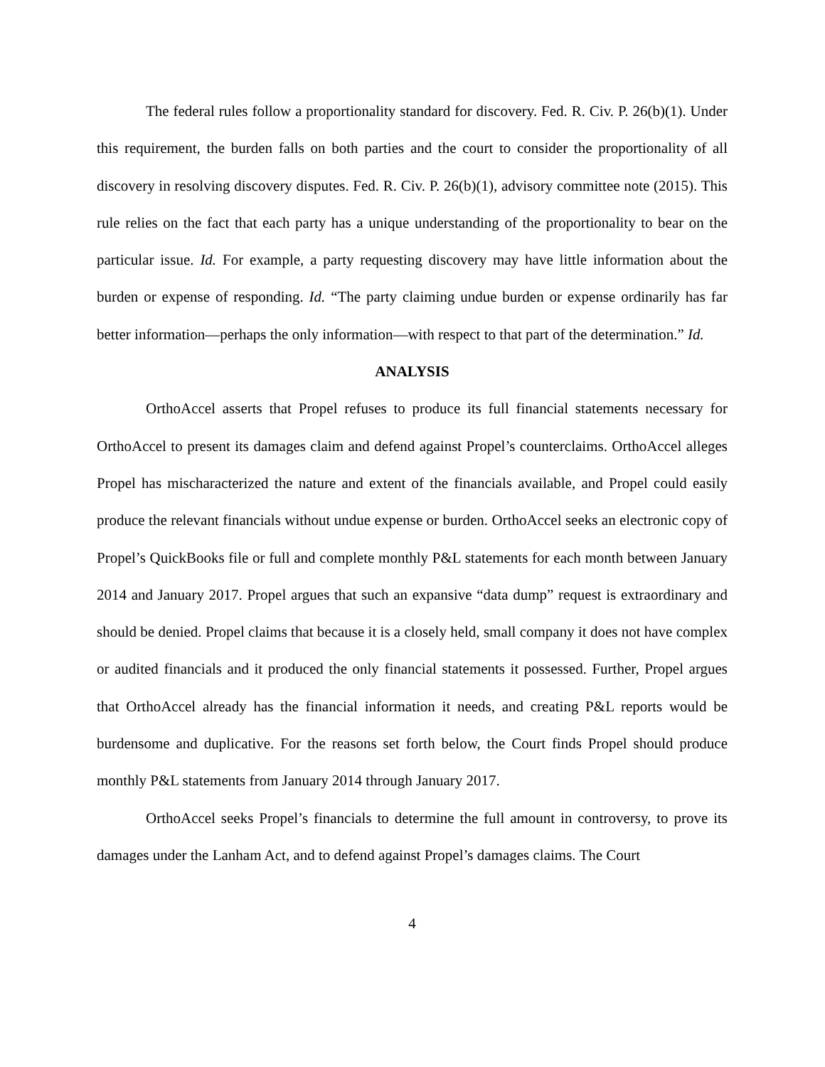The federal rules follow a proportionality standard for discovery. Fed. R. Civ. P. 26(b)(1). Under this requirement, the burden falls on both parties and the court to consider the proportionality of all discovery in resolving discovery disputes. Fed. R. Civ. P. 26(b)(1), advisory committee note (2015). This rule relies on the fact that each party has a unique understanding of the proportionality to bear on the particular issue. Id. For example, a party requesting discovery may have little information about the burden or expense of responding. Id. “The party claiming undue burden or expense ordinarily has far better information—perhaps the only information—with respect to that part of the determination.” Id.
ANALYSIS
OrthoAccel asserts that Propel refuses to produce its full financial statements necessary for OrthoAccel to present its damages claim and defend against Propel’s counterclaims. OrthoAccel alleges Propel has mischaracterized the nature and extent of the financials available, and Propel could easily produce the relevant financials without undue expense or burden. OrthoAccel seeks an electronic copy of Propel’s QuickBooks file or full and complete monthly P&L statements for each month between January 2014 and January 2017. Propel argues that such an expansive “data dump” request is extraordinary and should be denied. Propel claims that because it is a closely held, small company it does not have complex or audited financials and it produced the only financial statements it possessed. Further, Propel argues that OrthoAccel already has the financial information it needs, and creating P&L reports would be burdensome and duplicative. For the reasons set forth below, the Court finds Propel should produce monthly P&L statements from January 2014 through January 2017.
OrthoAccel seeks Propel’s financials to determine the full amount in controversy, to prove its damages under the Lanham Act, and to defend against Propel’s damages claims. The Court
4